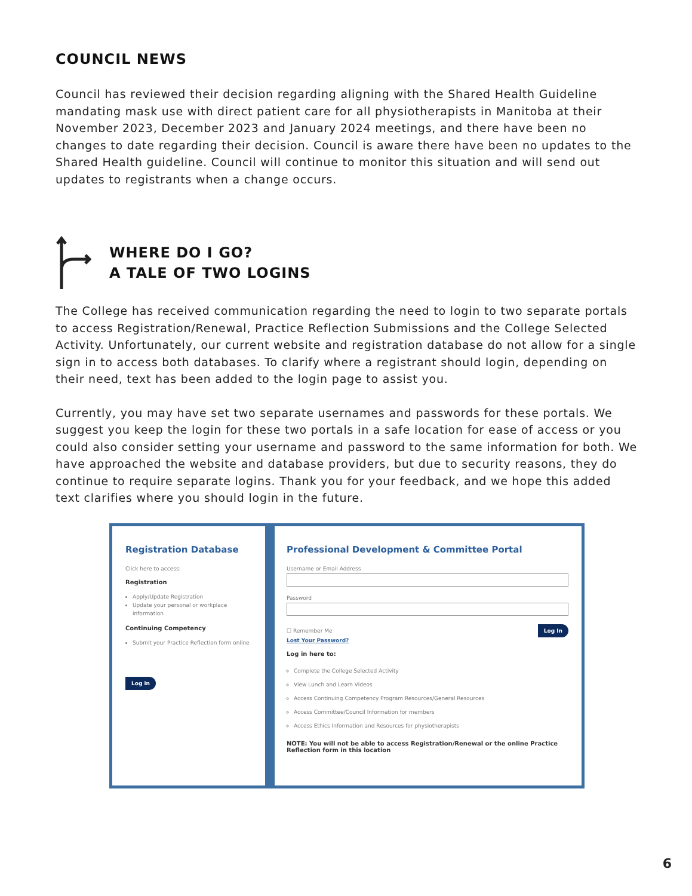COUNCIL NEWS
Council has reviewed their decision regarding aligning with the Shared Health Guideline mandating mask use with direct patient care for all physiotherapists in Manitoba at their November 2023, December 2023 and January 2024 meetings, and there have been no changes to date regarding their decision. Council is aware there have been no updates to the Shared Health guideline. Council will continue to monitor this situation and will send out updates to registrants when a change occurs.
WHERE DO I GO?
A TALE OF TWO LOGINS
The College has received communication regarding the need to login to two separate portals to access Registration/Renewal, Practice Reflection Submissions and the College Selected Activity. Unfortunately, our current website and registration database do not allow for a single sign in to access both databases. To clarify where a registrant should login, depending on their need, text has been added to the login page to assist you.
Currently, you may have set two separate usernames and passwords for these portals. We suggest you keep the login for these two portals in a safe location for ease of access or you could also consider setting your username and password to the same information for both. We have approached the website and database providers, but due to security reasons, they do continue to require separate logins. Thank you for your feedback, and we hope this added text clarifies where you should login in the future.
Registration Database
Click here to access:
Registration
Apply/Update Registration
Update your personal or workplace information
Continuing Competency
Submit your Practice Reflection form online
Log in
Professional Development & Committee Portal
Username or Email Address
Password
☐ Remember Me Log In
Lost Your Password?
Log in here to:
Complete the College Selected Activity
View Lunch and Learn Videos
Access Continuing Competency Program Resources/General Resources
Access Committee/Council Information for members
Access Ethics Information and Resources for physiotherapists
NOTE: You will not be able to access Registration/Renewal or the online Practice Reflection form in this location
6